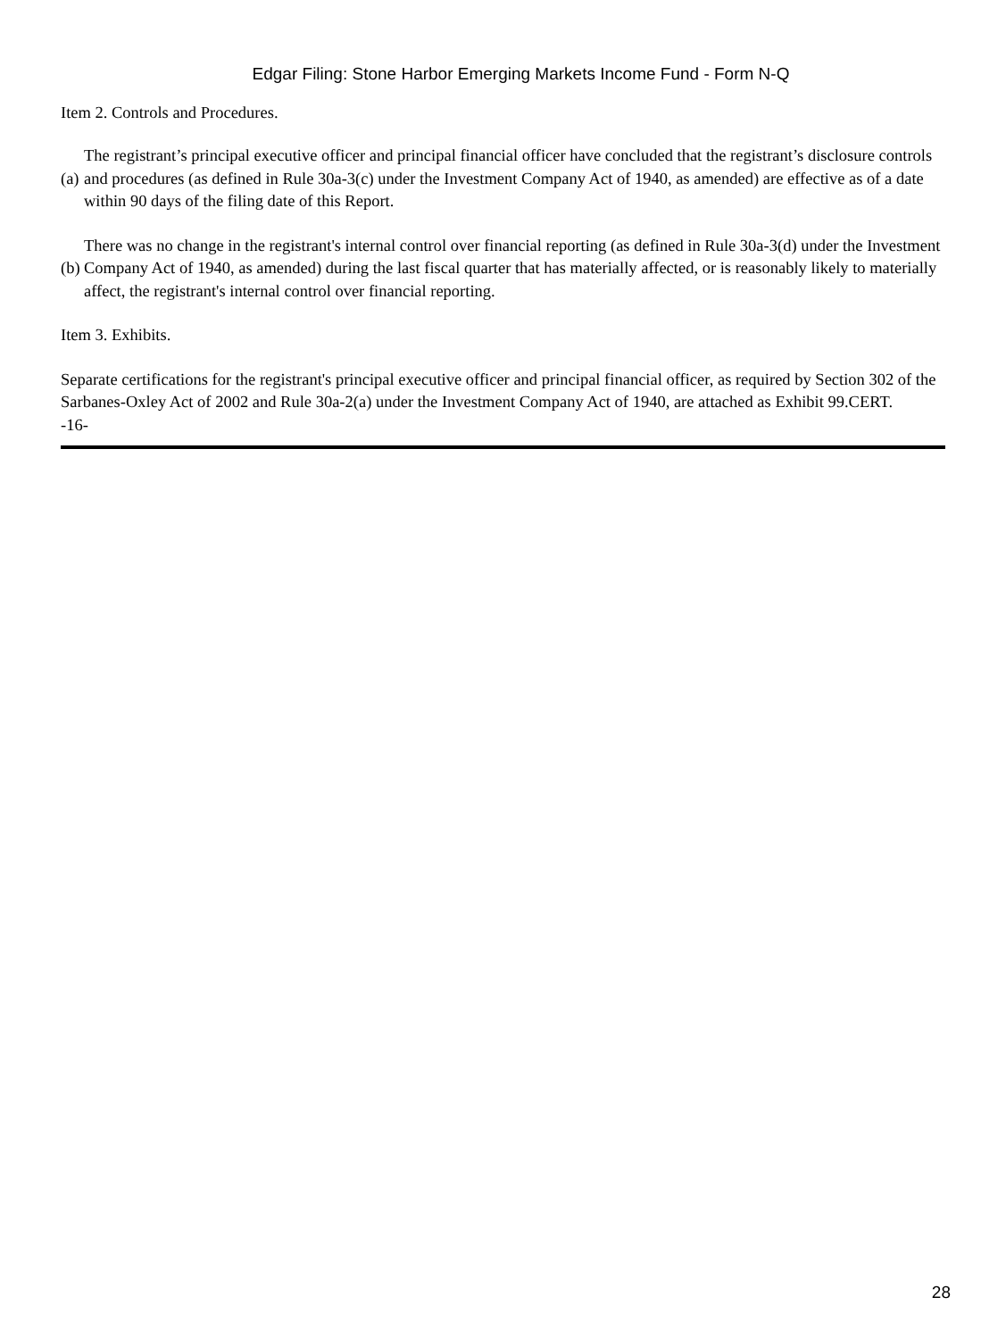Edgar Filing: Stone Harbor Emerging Markets Income Fund - Form N-Q
Item 2. Controls and Procedures.
(a)
The registrant’s principal executive officer and principal financial officer have concluded that the registrant’s disclosure controls and procedures (as defined in Rule 30a-3(c) under the Investment Company Act of 1940, as amended) are effective as of a date within 90 days of the filing date of this Report.
(b)
There was no change in the registrant's internal control over financial reporting (as defined in Rule 30a-3(d) under the Investment Company Act of 1940, as amended) during the last fiscal quarter that has materially affected, or is reasonably likely to materially affect, the registrant's internal control over financial reporting.
Item 3. Exhibits.
Separate certifications for the registrant's principal executive officer and principal financial officer, as required by Section 302 of the Sarbanes-Oxley Act of 2002 and Rule 30a-2(a) under the Investment Company Act of 1940, are attached as Exhibit 99.CERT.
-16-
28